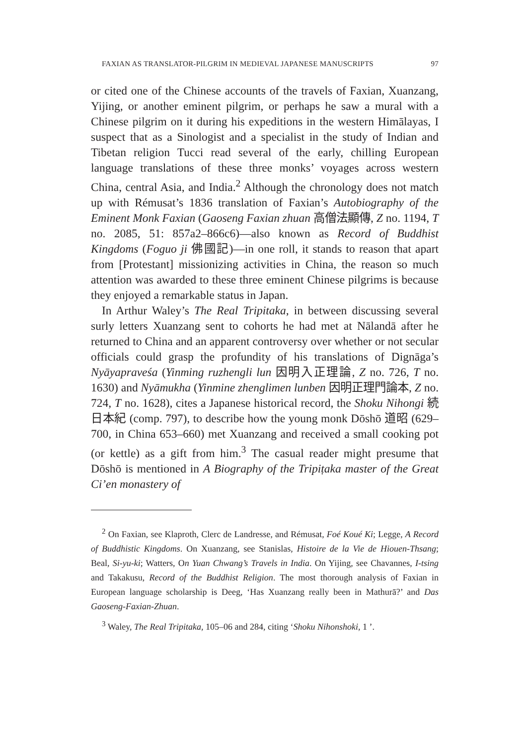FAXIAN AS TRANSLATOR-PILGRIM IN MEDIEVAL JAPANESE MANUSCRIPTS 97
or cited one of the Chinese accounts of the travels of Faxian, Xuanzang, Yijing, or another eminent pilgrim, or perhaps he saw a mural with a Chinese pilgrim on it during his expeditions in the western Himālayas, I suspect that as a Sinologist and a specialist in the study of Indian and Tibetan religion Tucci read several of the early, chilling European language translations of these three monks’ voyages across western China, central Asia, and India.<sup>2</sup> Although the chronology does not match up with Rémusat’s 1836 translation of Faxian’s Autobiography of the Eminent Monk Faxian (Gaoseng Faxian zhuan 高僧法顯傳, Z no. 1194, T no. 2085, 51: 857a2–866c6)—also known as Record of Buddhist Kingdoms (Foguo ji 佛國記)—in one roll, it stands to reason that apart from [Protestant] missionizing activities in China, the reason so much attention was awarded to these three eminent Chinese pilgrims is because they enjoyed a remarkable status in Japan.
In Arthur Waley’s The Real Tripitaka, in between discussing several surly letters Xuanzang sent to cohorts he had met at Nālandā after he returned to China and an apparent controversy over whether or not secular officials could grasp the profundity of his translations of Dignāga’s Nyāyapraveśa (Yinming ruzhengli lun 因明入正理論, Z no. 726, T no. 1630) and Nyāmukha (Yinmine zhenglimen lunben 因明正理門論本, Z no. 724, T no. 1628), cites a Japanese historical record, the Shoku Nihongi 続日本紀 (comp. 797), to describe how the young monk Dōshō 道昭 (629–700, in China 653–660) met Xuanzang and received a small cooking pot (or kettle) as a gift from him.<sup>3</sup> The casual reader might presume that Dōshō is mentioned in A Biography of the Tripiṭaka master of the Great Ci’en monastery of
<sup>2</sup> On Faxian, see Klaproth, Clerc de Landresse, and Rémusat, Foé Koué Ki; Legge, A Record of Buddhistic Kingdoms. On Xuanzang, see Stanislas, Histoire de la Vie de Hiouen-Thsang; Beal, Si-yu-ki; Watters, On Yuan Chwang’s Travels in India. On Yijing, see Chavannes, I-tsing and Takakusu, Record of the Buddhist Religion. The most thorough analysis of Faxian in European language scholarship is Deeg, ‘Has Xuanzang really been in Mathurā?’ and Das Gaoseng-Faxian-Zhuan.
<sup>3</sup> Waley, The Real Tripitaka, 105–06 and 284, citing ‘Shoku Nihonshoki, 1 ’.